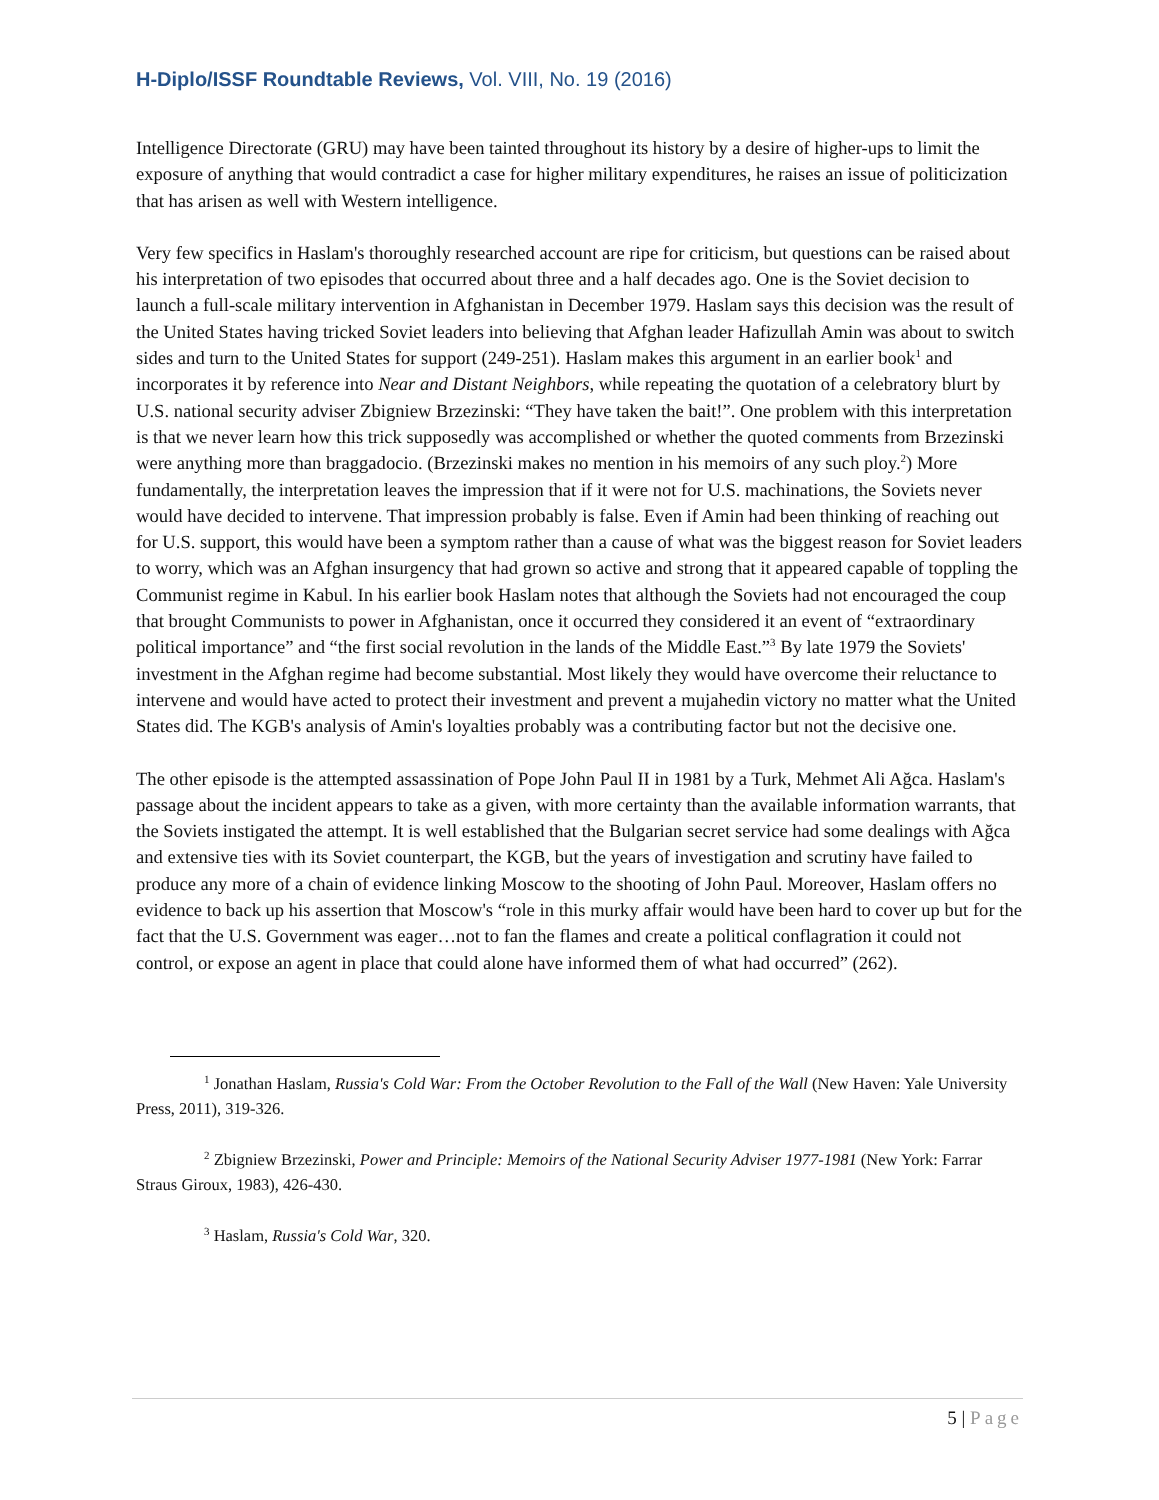H-Diplo/ISSF Roundtable Reviews, Vol. VIII, No. 19 (2016)
Intelligence Directorate (GRU) may have been tainted throughout its history by a desire of higher-ups to limit the exposure of anything that would contradict a case for higher military expenditures, he raises an issue of politicization that has arisen as well with Western intelligence.
Very few specifics in Haslam's thoroughly researched account are ripe for criticism, but questions can be raised about his interpretation of two episodes that occurred about three and a half decades ago. One is the Soviet decision to launch a full-scale military intervention in Afghanistan in December 1979. Haslam says this decision was the result of the United States having tricked Soviet leaders into believing that Afghan leader Hafizullah Amin was about to switch sides and turn to the United States for support (249-251). Haslam makes this argument in an earlier book<sup>1</sup> and incorporates it by reference into Near and Distant Neighbors, while repeating the quotation of a celebratory blurt by U.S. national security adviser Zbigniew Brzezinski: “They have taken the bait!”. One problem with this interpretation is that we never learn how this trick supposedly was accomplished or whether the quoted comments from Brzezinski were anything more than braggadocio. (Brzezinski makes no mention in his memoirs of any such ploy.<sup>2</sup>) More fundamentally, the interpretation leaves the impression that if it were not for U.S. machinations, the Soviets never would have decided to intervene. That impression probably is false. Even if Amin had been thinking of reaching out for U.S. support, this would have been a symptom rather than a cause of what was the biggest reason for Soviet leaders to worry, which was an Afghan insurgency that had grown so active and strong that it appeared capable of toppling the Communist regime in Kabul. In his earlier book Haslam notes that although the Soviets had not encouraged the coup that brought Communists to power in Afghanistan, once it occurred they considered it an event of “extraordinary political importance” and “the first social revolution in the lands of the Middle East.”<sup>3</sup> By late 1979 the Soviets' investment in the Afghan regime had become substantial. Most likely they would have overcome their reluctance to intervene and would have acted to protect their investment and prevent a mujahedin victory no matter what the United States did. The KGB's analysis of Amin's loyalties probably was a contributing factor but not the decisive one.
The other episode is the attempted assassination of Pope John Paul II in 1981 by a Turk, Mehmet Ali Ağca. Haslam's passage about the incident appears to take as a given, with more certainty than the available information warrants, that the Soviets instigated the attempt. It is well established that the Bulgarian secret service had some dealings with Ağca and extensive ties with its Soviet counterpart, the KGB, but the years of investigation and scrutiny have failed to produce any more of a chain of evidence linking Moscow to the shooting of John Paul. Moreover, Haslam offers no evidence to back up his assertion that Moscow's “role in this murky affair would have been hard to cover up but for the fact that the U.S. Government was eager…not to fan the flames and create a political conflagration it could not control, or expose an agent in place that could alone have informed them of what had occurred” (262).
<sup>1</sup> Jonathan Haslam, Russia's Cold War: From the October Revolution to the Fall of the Wall (New Haven: Yale University Press, 2011), 319-326.
<sup>2</sup> Zbigniew Brzezinski, Power and Principle: Memoirs of the National Security Adviser 1977-1981 (New York: Farrar Straus Giroux, 1983), 426-430.
<sup>3</sup> Haslam, Russia's Cold War, 320.
5 | Page